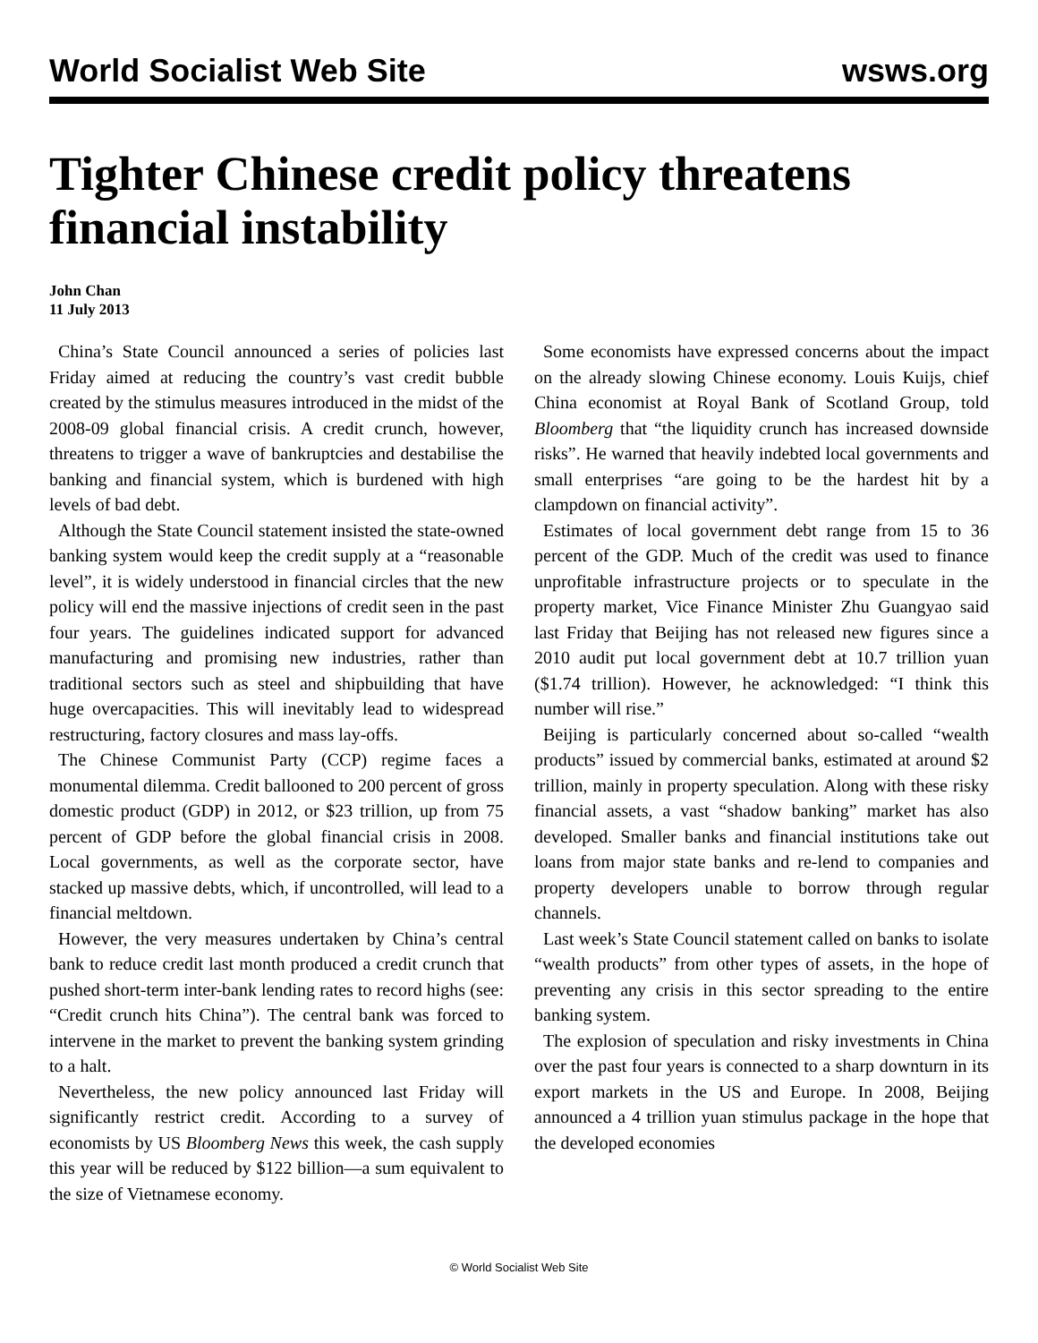World Socialist Web Site wsws.org
Tighter Chinese credit policy threatens financial instability
John Chan
11 July 2013
China’s State Council announced a series of policies last Friday aimed at reducing the country’s vast credit bubble created by the stimulus measures introduced in the midst of the 2008-09 global financial crisis. A credit crunch, however, threatens to trigger a wave of bankruptcies and destabilise the banking and financial system, which is burdened with high levels of bad debt.
Although the State Council statement insisted the state-owned banking system would keep the credit supply at a “reasonable level”, it is widely understood in financial circles that the new policy will end the massive injections of credit seen in the past four years. The guidelines indicated support for advanced manufacturing and promising new industries, rather than traditional sectors such as steel and shipbuilding that have huge overcapacities. This will inevitably lead to widespread restructuring, factory closures and mass lay-offs.
The Chinese Communist Party (CCP) regime faces a monumental dilemma. Credit ballooned to 200 percent of gross domestic product (GDP) in 2012, or $23 trillion, up from 75 percent of GDP before the global financial crisis in 2008. Local governments, as well as the corporate sector, have stacked up massive debts, which, if uncontrolled, will lead to a financial meltdown.
However, the very measures undertaken by China’s central bank to reduce credit last month produced a credit crunch that pushed short-term inter-bank lending rates to record highs (see: “Credit crunch hits China”). The central bank was forced to intervene in the market to prevent the banking system grinding to a halt.
Nevertheless, the new policy announced last Friday will significantly restrict credit. According to a survey of economists by US Bloomberg News this week, the cash supply this year will be reduced by $122 billion—a sum equivalent to the size of Vietnamese economy.
Some economists have expressed concerns about the impact on the already slowing Chinese economy. Louis Kuijs, chief China economist at Royal Bank of Scotland Group, told Bloomberg that “the liquidity crunch has increased downside risks”. He warned that heavily indebted local governments and small enterprises “are going to be the hardest hit by a clampdown on financial activity”.
Estimates of local government debt range from 15 to 36 percent of the GDP. Much of the credit was used to finance unprofitable infrastructure projects or to speculate in the property market, Vice Finance Minister Zhu Guangyao said last Friday that Beijing has not released new figures since a 2010 audit put local government debt at 10.7 trillion yuan ($1.74 trillion). However, he acknowledged: “I think this number will rise.”
Beijing is particularly concerned about so-called “wealth products” issued by commercial banks, estimated at around $2 trillion, mainly in property speculation. Along with these risky financial assets, a vast “shadow banking” market has also developed. Smaller banks and financial institutions take out loans from major state banks and re-lend to companies and property developers unable to borrow through regular channels.
Last week’s State Council statement called on banks to isolate “wealth products” from other types of assets, in the hope of preventing any crisis in this sector spreading to the entire banking system.
The explosion of speculation and risky investments in China over the past four years is connected to a sharp downturn in its export markets in the US and Europe. In 2008, Beijing announced a 4 trillion yuan stimulus package in the hope that the developed economies
© World Socialist Web Site